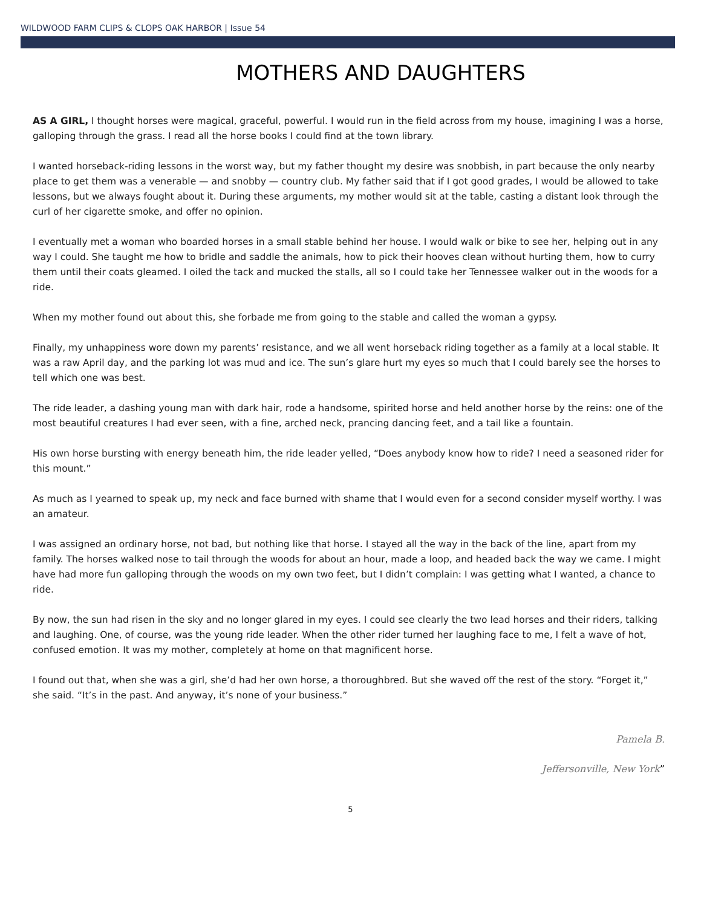WILDWOOD FARM CLIPS & CLOPS OAK HARBOR | Issue 54
MOTHERS AND DAUGHTERS
AS A GIRL, I thought horses were magical, graceful, powerful. I would run in the field across from my house, imagining I was a horse, galloping through the grass. I read all the horse books I could find at the town library.
I wanted horseback-riding lessons in the worst way, but my father thought my desire was snobbish, in part because the only nearby place to get them was a venerable — and snobby — country club. My father said that if I got good grades, I would be allowed to take lessons, but we always fought about it. During these arguments, my mother would sit at the table, casting a distant look through the curl of her cigarette smoke, and offer no opinion.
I eventually met a woman who boarded horses in a small stable behind her house. I would walk or bike to see her, helping out in any way I could. She taught me how to bridle and saddle the animals, how to pick their hooves clean without hurting them, how to curry them until their coats gleamed. I oiled the tack and mucked the stalls, all so I could take her Tennessee walker out in the woods for a ride.
When my mother found out about this, she forbade me from going to the stable and called the woman a gypsy.
Finally, my unhappiness wore down my parents’ resistance, and we all went horseback riding together as a family at a local stable. It was a raw April day, and the parking lot was mud and ice. The sun’s glare hurt my eyes so much that I could barely see the horses to tell which one was best.
The ride leader, a dashing young man with dark hair, rode a handsome, spirited horse and held another horse by the reins: one of the most beautiful creatures I had ever seen, with a fine, arched neck, prancing dancing feet, and a tail like a fountain.
His own horse bursting with energy beneath him, the ride leader yelled, “Does anybody know how to ride? I need a seasoned rider for this mount.”
As much as I yearned to speak up, my neck and face burned with shame that I would even for a second consider myself worthy. I was an amateur.
I was assigned an ordinary horse, not bad, but nothing like that horse. I stayed all the way in the back of the line, apart from my family. The horses walked nose to tail through the woods for about an hour, made a loop, and headed back the way we came. I might have had more fun galloping through the woods on my own two feet, but I didn’t complain: I was getting what I wanted, a chance to ride.
By now, the sun had risen in the sky and no longer glared in my eyes. I could see clearly the two lead horses and their riders, talking and laughing. One, of course, was the young ride leader. When the other rider turned her laughing face to me, I felt a wave of hot, confused emotion. It was my mother, completely at home on that magnificent horse.
I found out that, when she was a girl, she’d had her own horse, a thoroughbred. But she waved off the rest of the story. “Forget it,” she said. “It’s in the past. And anyway, it’s none of your business.”
Pamela B.
Jeffersonville, New York”
5